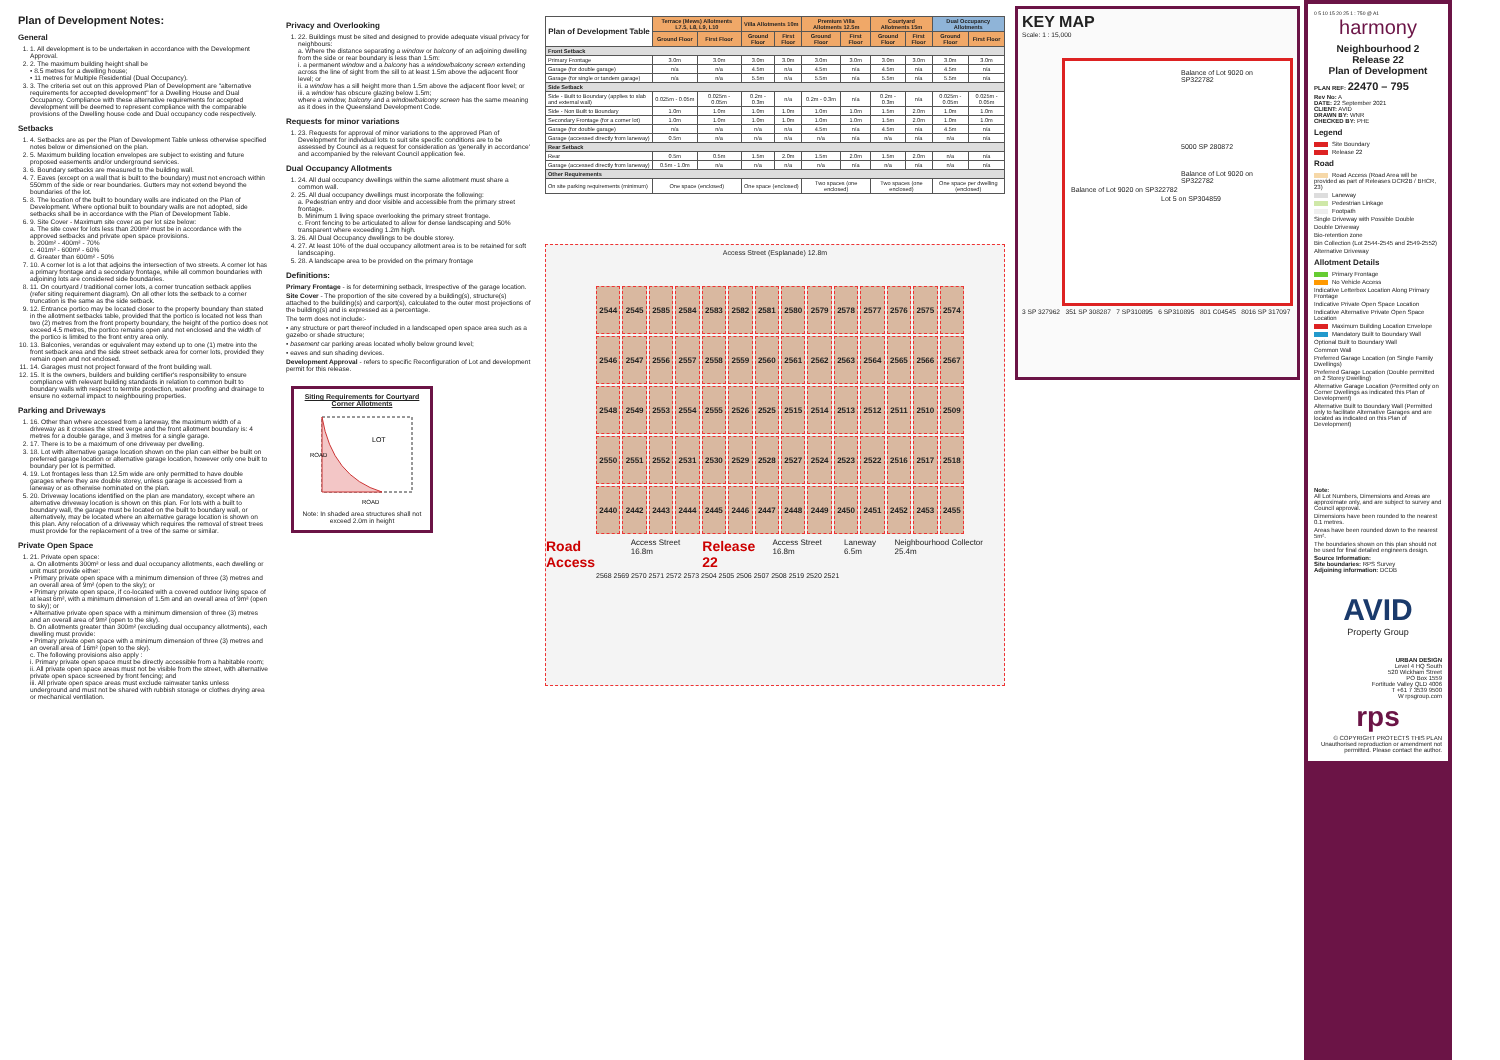Plan of Development Notes:
General
1. 1. All development is to be undertaken in accordance with the Development Approval.
2. 2. The maximum building height shall be
• 8.5 metres for a dwelling house;
• 11 metres for Multiple Residential (Dual Occupancy).
3. 3. The criteria set out on this approved Plan of Development are "alternative requirements for accepted development" for a Dwelling House and Dual Occupancy. Compliance with these alternative requirements for accepted development will be deemed to represent compliance with the comparable provisions of the Dwelling house code and Dual occupancy code respectively.
Setbacks
1. 4. Setbacks are as per the Plan of Development Table unless otherwise specified notes below or dimensioned on the plan.
2. 5. Maximum building location envelopes are subject to existing and future proposed easements and/or underground services.
3. 6. Boundary setbacks are measured to the building wall.
4. 7. Eaves (except on a wall that is built to the boundary) must not encroach within 550mm of the side or rear boundaries. Gutters may not extend beyond the boundaries of the lot.
5. 8. The location of the built to boundary walls are indicated on the Plan of Development. Where optional built to boundary walls are not adopted, side setbacks shall be in accordance with the Plan of Development Table.
6. 9. Site Cover - Maximum site cover as per lot size below:
a. The site cover for lots less than 200m² must be in accordance with the approved setbacks and private open space provisions.
b. 200m² - 400m² - 70%
c. 401m² - 600m² - 60%
d. Greater than 600m² - 50%
7. 10. A corner lot is a lot that adjoins the intersection of two streets. A corner lot has a primary frontage and a secondary frontage, while all common boundaries with adjoining lots are considered side boundaries.
8. 11. On courtyard / traditional corner lots, a corner truncation setback applies (refer siting requirement diagram). On all other lots the setback to a corner truncation is the same as the side setback.
9. 12. Entrance portico may be located closer to the property boundary than stated in the allotment setbacks table, provided that the portico is located not less than two (2) metres from the front property boundary, the height of the portico does not exceed 4.5 metres, the portico remains open and not enclosed and the width of the portico is limited to the front entry area only.
10. 13. Balconies, verandas or equivalent may extend up to one (1) metre into the front setback area and the side street setback area for corner lots, provided they remain open and not enclosed.
11. 14. Garages must not project forward of the front building wall.
12. 15. It is the owners, builders and building certifier's responsibility to ensure compliance with relevant building standards in relation to common built to boundary walls with respect to termite protection, water proofing and drainage to ensure no external impact to neighbouring properties.
Parking and Driveways
1. 16. Other than where accessed from a laneway, the maximum width of a driveway as it crosses the street verge and the front allotment boundary is: 4 metres for a double garage, and 3 metres for a single garage.
2. 17. There is to be a maximum of one driveway per dwelling.
3. 18. Lot with alternative garage location shown on the plan can either be built on preferred garage location or alternative garage location, however only one built to boundary per lot is permitted.
4. 19. Lot frontages less than 12.5m wide are only permitted to have double garages where they are double storey, unless garage is accessed from a laneway or as otherwise nominated on the plan.
5. 20. Driveway locations identified on the plan are mandatory, except where an alternative driveway location is shown on this plan. For lots with a built to boundary wall, the garage must be located on the built to boundary wall, or alternatively, may be located where an alternative garage location is shown on this plan. Any relocation of a driveway which requires the removal of street trees must provide for the replacement of a tree of the same or similar.
Private Open Space
1. 21. Private open space:
a. On allotments 300m² or less and dual occupancy allotments, each dwelling or unit must provide either:
• Primary private open space with a minimum dimension of three (3) metres and an overall area of 9m² (open to the sky); or
• Primary private open space, if co-located with a covered outdoor living space of at least 6m², with a minimum dimension of 1.5m and an overall area of 9m² (open to sky); or
• Alternative private open space with a minimum dimension of three (3) metres and an overall area of 9m² (open to the sky).
b. On allotments greater than 300m² (excluding dual occupancy allotments), each dwelling must provide:
• Primary private open space with a minimum dimension of three (3) metres and an overall area of 16m² (open to the sky).
c. The following provisions also apply :
i. Primary private open space must be directly accessible from a habitable room;
ii. All private open space areas must not be visible from the street, with alternative private open space screened by front fencing; and
iii. All private open space areas must exclude rainwater tanks unless underground and must not be shared with rubbish storage or clothes drying area or mechanical ventilation.
Privacy and Overlooking
1. 22. Buildings must be sited and designed to provide adequate visual privacy for neighbours:
a. Where the distance separating a window or balcony of an adjoining dwelling from the side or rear boundary is less than 1.5m:
i. a permanent window and a balcony has a window/balcony screen extending across the line of sight from the sill to at least 1.5m above the adjacent floor level; or
ii. a window has a sill height more than 1.5m above the adjacent floor level; or
iii. a window has obscure glazing below 1.5m;
where a window, balcony and a window/balcony screen has the same meaning as it does in the Queensland Development Code.
Requests for minor variations
1. 23. Requests for approval of minor variations to the approved Plan of Development for individual lots to suit site specific conditions are to be assessed by Council as a request for consideration as 'generally in accordance' and accompanied by the relevant Council application fee.
Dual Occupancy Allotments
1. 24. All dual occupancy dwellings within the same allotment must share a common wall.
2. 25. All dual occupancy dwellings must incorporate the following:
a. Pedestrian entry and door visible and accessible from the primary street frontage.
b. Minimum 1 living space overlooking the primary street frontage.
c. Front fencing to be articulated to allow for dense landscaping and 50% transparent where exceeding 1.2m high.
3. 26. All Dual Occupancy dwellings to be double storey.
4. 27. At least 10% of the dual occupancy allotment area is to be retained for soft landscaping.
5. 28. A landscape area to be provided on the primary frontage
Definitions:
Primary Frontage - is for determining setback, Irrespective of the garage location.
Site Cover - The proportion of the site covered by a building(s), structure(s) attached to the building(s) and carport(s), calculated to the outer most projections of the building(s) and is expressed as a percentage.
The term does not include:-
• any structure or part thereof included in a landscaped open space area such as a gazebo or shade structure;
• basement car parking areas located wholly below ground level;
• eaves and sun shading devices.
Development Approval - refers to specific Reconfiguration of Lot and development permit for this release.
Siting Requirements for Courtyard Corner Allotments
LOT
ROAD
ROAD
Note: In shaded area structures shall not exceed 2.0m in height
| Plan of Development Table | Terrace (Mews) Allotments L7.5, L8, L9, L10 | | Villa Allotments 10m | | Premium Villa Allotments 12.5m | | Courtyard Allotments 15m | | Dual Occupancy Allotments | |
| --- | --- | --- | --- | --- | --- | --- | --- | --- | --- | --- |
| | Ground Floor | First Floor | Ground Floor | First Floor | Ground Floor | First Floor | Ground Floor | First Floor | Ground Floor | First Floor |
| Front Setback | | | | | | | | | | |
| Primary Frontage | 3.0m | 3.0m | 3.0m | 3.0m | 3.0m | 3.0m | 3.0m | 3.0m | 3.0m | 3.0m |
| Garage (for double garage) | n/a | n/a | 4.5m | n/a | 4.5m | n/a | 4.5m | n/a | 4.5m | n/a |
| Garage (for single or tandem garage) | n/a | n/a | 5.5m | n/a | 5.5m | n/a | 5.5m | n/a | 5.5m | n/a |
| Side Setback | | | | | | | | | | |
| Side - Built to Boundary (applies to slab and external wall) | 0.025m - 0.05m | 0.025m - 0.05m | 0.2m - 0.3m | n/a | 0.2m - 0.3m | n/a | 0.2m - 0.3m | n/a | 0.025m - 0.05m | 0.025m - 0.05m |
| Side - Non Built to Boundary | 1.0m | 1.0m | 1.0m | 1.0m | 1.0m | 1.0m | 1.5m | 2.0m | 1.0m | 1.0m |
| Secondary Frontage (for a corner lot) | 1.0m | 1.0m | 1.0m | 1.0m | 1.0m | 1.0m | 1.5m | 2.0m | 1.0m | 1.0m |
| Garage (for double garage) | n/a | n/a | n/a | n/a | 4.5m | n/a | 4.5m | n/a | 4.5m | n/a |
| Garage (accessed directly from laneway) | 0.5m | n/a | n/a | n/a | n/a | n/a | n/a | n/a | n/a | n/a |
| Rear Setback | | | | | | | | | | |
| Rear | 0.5m | 0.5m | 1.5m | 2.0m | 1.5m | 2.0m | 1.5m | 2.0m | n/a | n/a |
| Garage (accessed directly from laneway) | 0.5m - 1.0m | n/a | n/a | n/a | n/a | n/a | n/a | n/a | n/a | n/a |
| Other Requirements | | | | | | | | | | |
| On site parking requirements (minimum) | One space (enclosed) | | One space (enclosed) | | Two spaces (one enclosed) | | Two spaces (one enclosed) | | One space per dwelling (enclosed) | |
Access Street (Esplanade) 12.8m
2544
2545
2585
2584
2583
2582
2581
2580
2579
2578
2577
2576
2575
2574
2546
2547
2556
2557
2558
2559
2560
2561
2562
2563
2564
2565
2566
2567
2548
2549
2553
2554
2555
2526
2525
2515
2514
2513
2512
2511
2510
2509
2550
2551
2552
2531
2530
2529
2528
2527
2524
2523
2522
2516
2517
2518
2440
2442
2443
2444
2445
2446
2447
2448
2449
2450
2451
2452
2453
2455
Road Access Access Street 16.8m Release 22 Access Street 16.8m Laneway 6.5m Neighbourhood Collector 25.4m
2568 2569 2570 2571 2572 2573 2504 2505 2506 2507 2508 2519 2520 2521
KEY MAP
Scale: 1 : 15,000
Balance of Lot 9020 on SP322782
5000 SP 280872
Balance of Lot 9020 on SP322782
Balance of Lot 9020 on SP322782
Lot 5 on SP304859
3 SP 327962 351 SP 308287 7 SP310895 6 SP310895 801 C04545 8016 SP 317097
0 5 10 15 20 25 1 : 750 @ A1
harmony
Neighbourhood 2
Release 22
Plan of Development
PLAN REF: 22470 – 795
Rev No: A
DATE: 22 September 2021
CLIENT: AVID
DRAWN BY: WNR
CHECKED BY: PHE
Legend
Site Boundary
Release 22
Road
Road Access (Road Area will be provided as part of Releases DCR2B / BHCR, 23)
Laneway
Pedestrian Linkage
Footpath
Single Driveway with Possible Double
Double Driveway
Bio-retention zone
Bin Collection (Lot 2544-2545 and 2549-2552)
Alternative Driveway
Allotment Details
Primary Frontage
No Vehicle Access
Indicative Letterbox Location Along Primary Frontage
Indicative Private Open Space Location
Indicative Alternative Private Open Space Location
Maximum Building Location Envelope
Mandatory Built to Boundary Wall
Optional Built to Boundary Wall
Common Wall
Preferred Garage Location (on Single Family Dwellings)
Preferred Garage Location (Double permitted on 2 Storey Dwelling)
Alternative Garage Location (Permitted only on Corner Dwellings as indicated this Plan of Development)
Alternative Built to Boundary Wall (Permitted only to facilitate Alternative Garages and are located as indicated on this Plan of Development)
Note:
All Lot Numbers, Dimensions and Areas are approximate only, and are subject to survey and Council approval.
Dimensions have been rounded to the nearest 0.1 metres.
Areas have been rounded down to the nearest 5m².
The boundaries shown on this plan should not be used for final detailed engineers design.
Source Information:
Site boundaries: RPS Survey
Adjoining information: DCDB
AVID
Property Group
URBAN DESIGN
Level 4 HQ South
520 Wickham Street
PO Box 1559
Fortitude Valley QLD 4006
T +61 7 3539 9500
W rpsgroup.com
rps
© COPYRIGHT PROTECTS THIS PLAN
Unauthorised reproduction or amendment not permitted. Please contact the author.